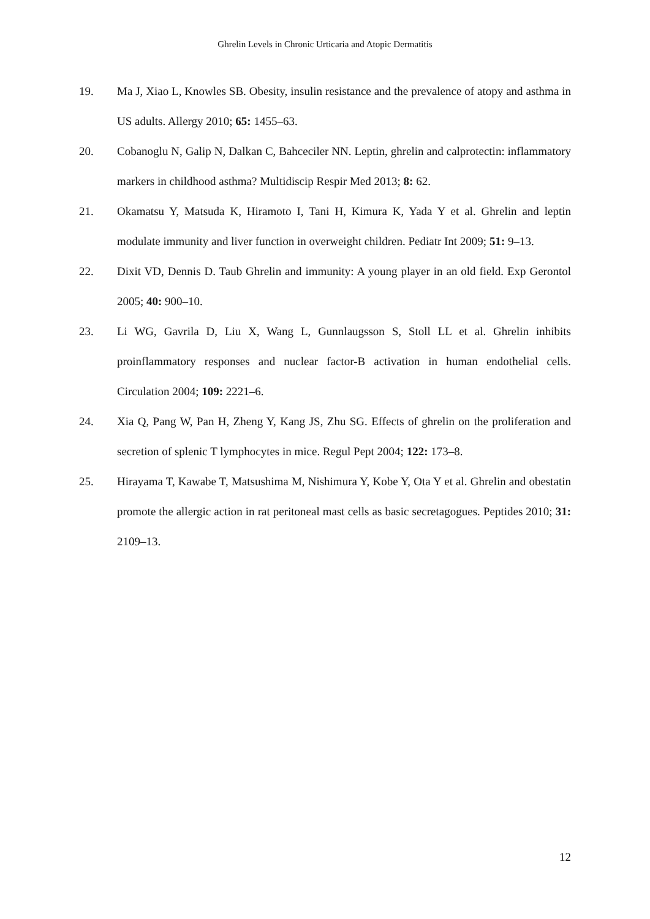Ghrelin Levels in Chronic Urticaria and Atopic Dermatitis
19. Ma J, Xiao L, Knowles SB. Obesity, insulin resistance and the prevalence of atopy and asthma in US adults. Allergy 2010; 65: 1455–63.
20. Cobanoglu N, Galip N, Dalkan C, Bahceciler NN. Leptin, ghrelin and calprotectin: inflammatory markers in childhood asthma? Multidiscip Respir Med 2013; 8: 62.
21. Okamatsu Y, Matsuda K, Hiramoto I, Tani H, Kimura K, Yada Y et al. Ghrelin and leptin modulate immunity and liver function in overweight children. Pediatr Int 2009; 51: 9–13.
22. Dixit VD, Dennis D. Taub Ghrelin and immunity: A young player in an old field. Exp Gerontol 2005; 40: 900–10.
23. Li WG, Gavrila D, Liu X, Wang L, Gunnlaugsson S, Stoll LL et al. Ghrelin inhibits proinflammatory responses and nuclear factor-B activation in human endothelial cells. Circulation 2004; 109: 2221–6.
24. Xia Q, Pang W, Pan H, Zheng Y, Kang JS, Zhu SG. Effects of ghrelin on the proliferation and secretion of splenic T lymphocytes in mice. Regul Pept 2004; 122: 173–8.
25. Hirayama T, Kawabe T, Matsushima M, Nishimura Y, Kobe Y, Ota Y et al. Ghrelin and obestatin promote the allergic action in rat peritoneal mast cells as basic secretagogues. Peptides 2010; 31: 2109–13.
12